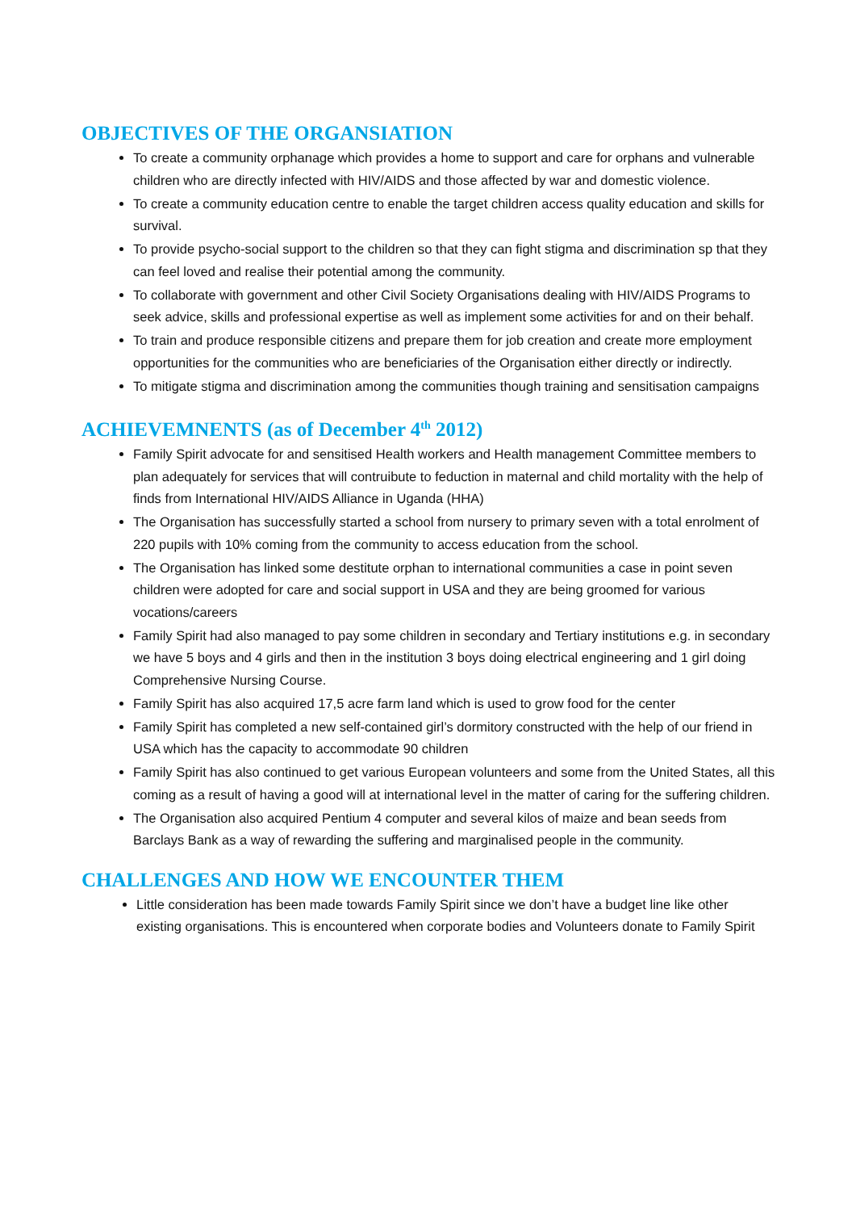OBJECTIVES OF THE ORGANSIATION
To create a community orphanage which provides a home to support and care for orphans and vulnerable children who are directly infected with HIV/AIDS and those affected by war and domestic violence.
To create a community education centre to enable the target children access quality education and skills for survival.
To provide psycho-social support to the children so that they can fight stigma and discrimination sp that they can feel loved and realise their potential among the community.
To collaborate with government and other Civil Society Organisations dealing with HIV/AIDS Programs to seek advice, skills and professional expertise as well as implement some activities for and on their behalf.
To train and produce responsible citizens and prepare them for job creation and create more employment opportunities for the communities who are beneficiaries of the Organisation either directly or indirectly.
To mitigate stigma and discrimination among the communities though training and sensitisation campaigns
ACHIEVEMNENTS (as of December 4<sup>th</sup> 2012)
Family Spirit advocate for and sensitised Health workers and Health management Committee members to plan adequately for services that will contruibute to feduction in maternal and child mortality with the help of finds from International HIV/AIDS Alliance in Uganda (HHA)
The Organisation has successfully started a school from nursery to primary seven with a total enrolment of 220 pupils with 10% coming from the community to access education from the school.
The Organisation has linked some destitute orphan to international communities a case in point seven children were adopted for care and social support in USA and they are being groomed for various vocations/careers
Family Spirit had also managed to pay some children in secondary and Tertiary institutions e.g. in secondary we have 5 boys and 4 girls and then in the institution 3 boys doing electrical engineering and 1 girl doing Comprehensive Nursing Course.
Family Spirit has also acquired 17,5 acre farm land which is used to grow food for the center
Family Spirit has completed a new self-contained girl’s dormitory constructed with the help of our friend in USA which has the capacity to accommodate 90 children
Family Spirit has also continued to get various European volunteers and some from the United States, all this coming as a result of having a good will at international level in the matter of caring for the suffering children.
The Organisation also acquired Pentium 4 computer and several kilos of maize and bean seeds from Barclays Bank as a way of rewarding the suffering and marginalised people in the community.
CHALLENGES AND HOW WE ENCOUNTER THEM
Little consideration has been made towards Family Spirit since we don’t have a budget line like other existing organisations. This is encountered when corporate bodies and Volunteers donate to Family Spirit